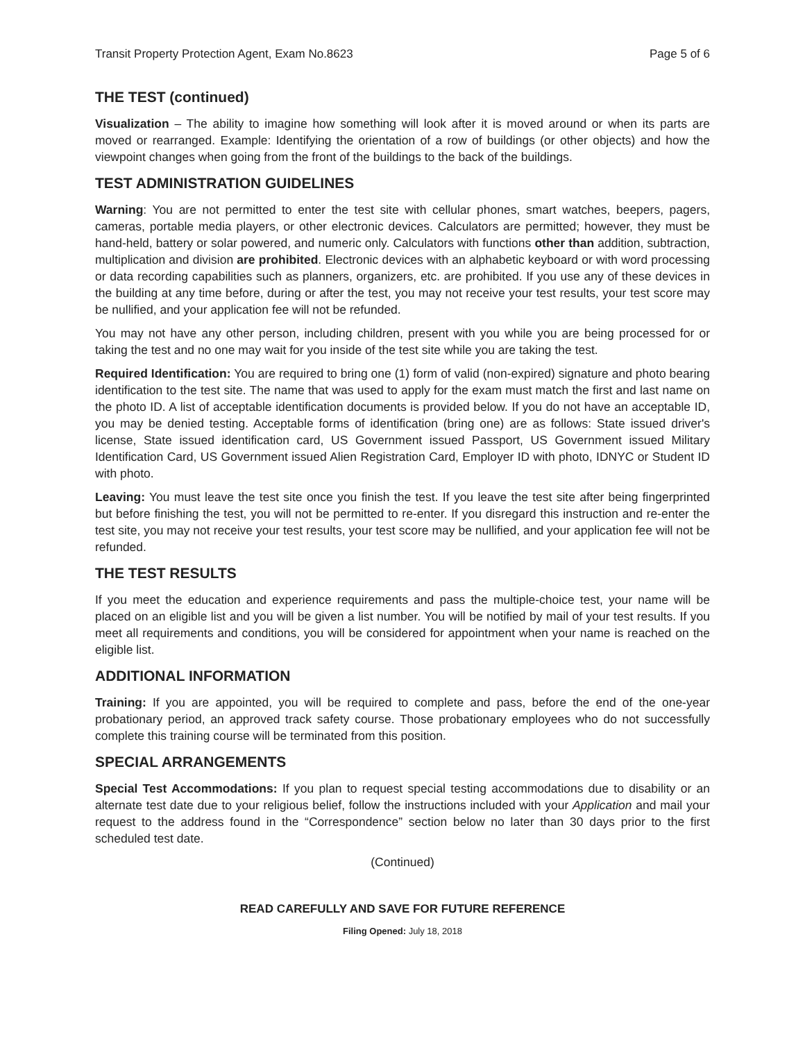Transit Property Protection Agent, Exam No.8623 Page 5 of 6
THE TEST (continued)
Visualization – The ability to imagine how something will look after it is moved around or when its parts are moved or rearranged. Example: Identifying the orientation of a row of buildings (or other objects) and how the viewpoint changes when going from the front of the buildings to the back of the buildings.
TEST ADMINISTRATION GUIDELINES
Warning: You are not permitted to enter the test site with cellular phones, smart watches, beepers, pagers, cameras, portable media players, or other electronic devices. Calculators are permitted; however, they must be hand-held, battery or solar powered, and numeric only. Calculators with functions other than addition, subtraction, multiplication and division are prohibited. Electronic devices with an alphabetic keyboard or with word processing or data recording capabilities such as planners, organizers, etc. are prohibited. If you use any of these devices in the building at any time before, during or after the test, you may not receive your test results, your test score may be nullified, and your application fee will not be refunded.
You may not have any other person, including children, present with you while you are being processed for or taking the test and no one may wait for you inside of the test site while you are taking the test.
Required Identification: You are required to bring one (1) form of valid (non-expired) signature and photo bearing identification to the test site. The name that was used to apply for the exam must match the first and last name on the photo ID. A list of acceptable identification documents is provided below. If you do not have an acceptable ID, you may be denied testing. Acceptable forms of identification (bring one) are as follows: State issued driver's license, State issued identification card, US Government issued Passport, US Government issued Military Identification Card, US Government issued Alien Registration Card, Employer ID with photo, IDNYC or Student ID with photo.
Leaving: You must leave the test site once you finish the test. If you leave the test site after being fingerprinted but before finishing the test, you will not be permitted to re-enter. If you disregard this instruction and re-enter the test site, you may not receive your test results, your test score may be nullified, and your application fee will not be refunded.
THE TEST RESULTS
If you meet the education and experience requirements and pass the multiple-choice test, your name will be placed on an eligible list and you will be given a list number. You will be notified by mail of your test results. If you meet all requirements and conditions, you will be considered for appointment when your name is reached on the eligible list.
ADDITIONAL INFORMATION
Training: If you are appointed, you will be required to complete and pass, before the end of the one-year probationary period, an approved track safety course. Those probationary employees who do not successfully complete this training course will be terminated from this position.
SPECIAL ARRANGEMENTS
Special Test Accommodations: If you plan to request special testing accommodations due to disability or an alternate test date due to your religious belief, follow the instructions included with your Application and mail your request to the address found in the “Correspondence” section below no later than 30 days prior to the first scheduled test date.
(Continued)
READ CAREFULLY AND SAVE FOR FUTURE REFERENCE
Filing Opened: July 18, 2018